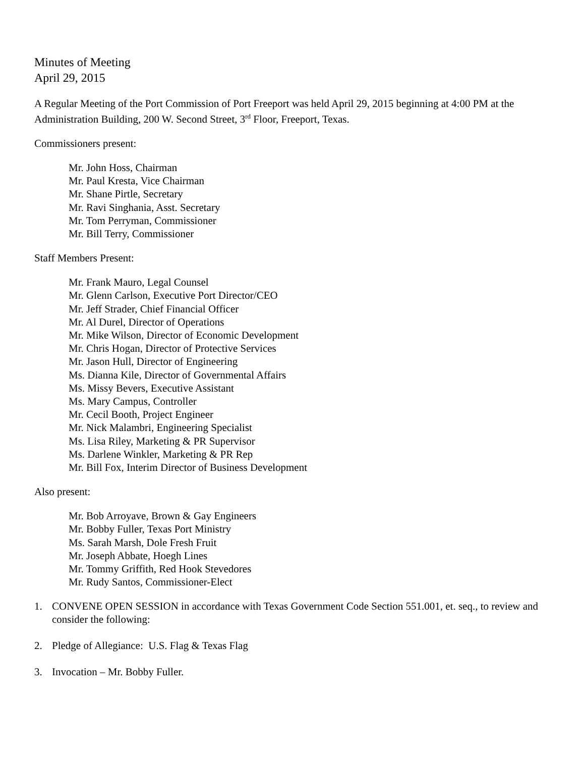Minutes of Meeting
April 29, 2015
A Regular Meeting of the Port Commission of Port Freeport was held April 29, 2015 beginning at 4:00 PM at the Administration Building, 200 W. Second Street, 3<sup>rd</sup> Floor, Freeport, Texas.
Commissioners present:
Mr. John Hoss, Chairman
Mr. Paul Kresta, Vice Chairman
Mr. Shane Pirtle, Secretary
Mr. Ravi Singhania, Asst. Secretary
Mr. Tom Perryman, Commissioner
Mr. Bill Terry, Commissioner
Staff Members Present:
Mr. Frank Mauro, Legal Counsel
Mr. Glenn Carlson, Executive Port Director/CEO
Mr. Jeff Strader, Chief Financial Officer
Mr. Al Durel, Director of Operations
Mr. Mike Wilson, Director of Economic Development
Mr. Chris Hogan, Director of Protective Services
Mr. Jason Hull, Director of Engineering
Ms. Dianna Kile, Director of Governmental Affairs
Ms. Missy Bevers, Executive Assistant
Ms. Mary Campus, Controller
Mr. Cecil Booth, Project Engineer
Mr. Nick Malambri, Engineering Specialist
Ms. Lisa Riley, Marketing & PR Supervisor
Ms. Darlene Winkler, Marketing & PR Rep
Mr. Bill Fox, Interim Director of Business Development
Also present:
Mr. Bob Arroyave, Brown & Gay Engineers
Mr. Bobby Fuller, Texas Port Ministry
Ms. Sarah Marsh, Dole Fresh Fruit
Mr. Joseph Abbate, Hoegh Lines
Mr. Tommy Griffith, Red Hook Stevedores
Mr. Rudy Santos, Commissioner-Elect
1. CONVENE OPEN SESSION in accordance with Texas Government Code Section 551.001, et. seq., to review and consider the following:
2. Pledge of Allegiance: U.S. Flag & Texas Flag
3. Invocation – Mr. Bobby Fuller.